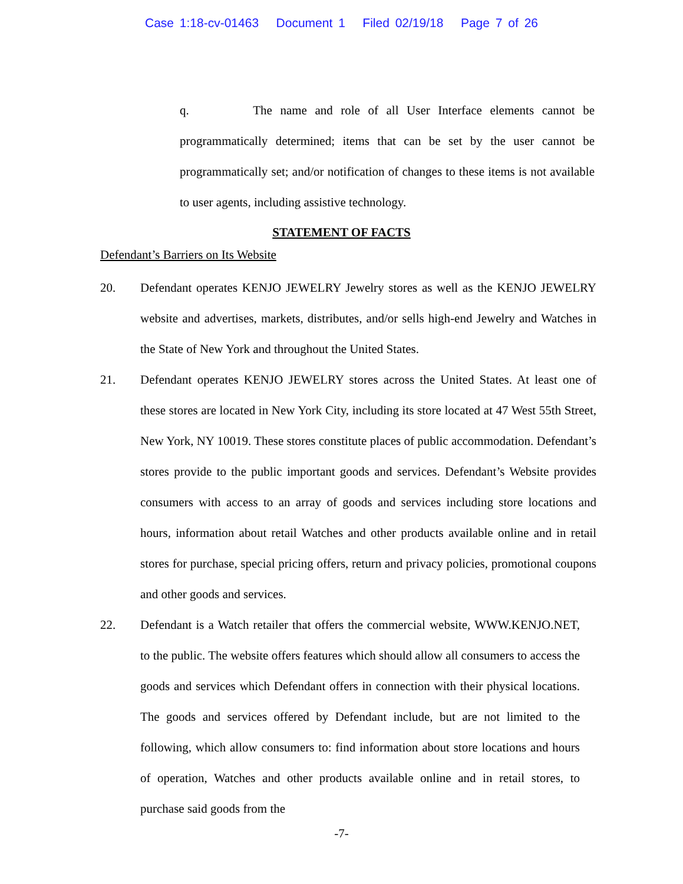Case 1:18-cv-01463 Document 1 Filed 02/19/18 Page 7 of 26
q. The name and role of all User Interface elements cannot be programmatically determined; items that can be set by the user cannot be programmatically set; and/or notification of changes to these items is not available to user agents, including assistive technology.
STATEMENT OF FACTS
Defendant’s Barriers on Its Website
20. Defendant operates KENJO JEWELRY Jewelry stores as well as the KENJO JEWELRY website and advertises, markets, distributes, and/or sells high-end Jewelry and Watches in the State of New York and throughout the United States.
21. Defendant operates KENJO JEWELRY stores across the United States. At least one of these stores are located in New York City, including its store located at 47 West 55th Street, New York, NY 10019. These stores constitute places of public accommodation. Defendant’s stores provide to the public important goods and services. Defendant’s Website provides consumers with access to an array of goods and services including store locations and hours, information about retail Watches and other products available online and in retail stores for purchase, special pricing offers, return and privacy policies, promotional coupons and other goods and services.
22. Defendant is a Watch retailer that offers the commercial website, WWW.KENJO.NET, to the public. The website offers features which should allow all consumers to access the goods and services which Defendant offers in connection with their physical locations. The goods and services offered by Defendant include, but are not limited to the following, which allow consumers to: find information about store locations and hours of operation, Watches and other products available online and in retail stores, to purchase said goods from the
-7-